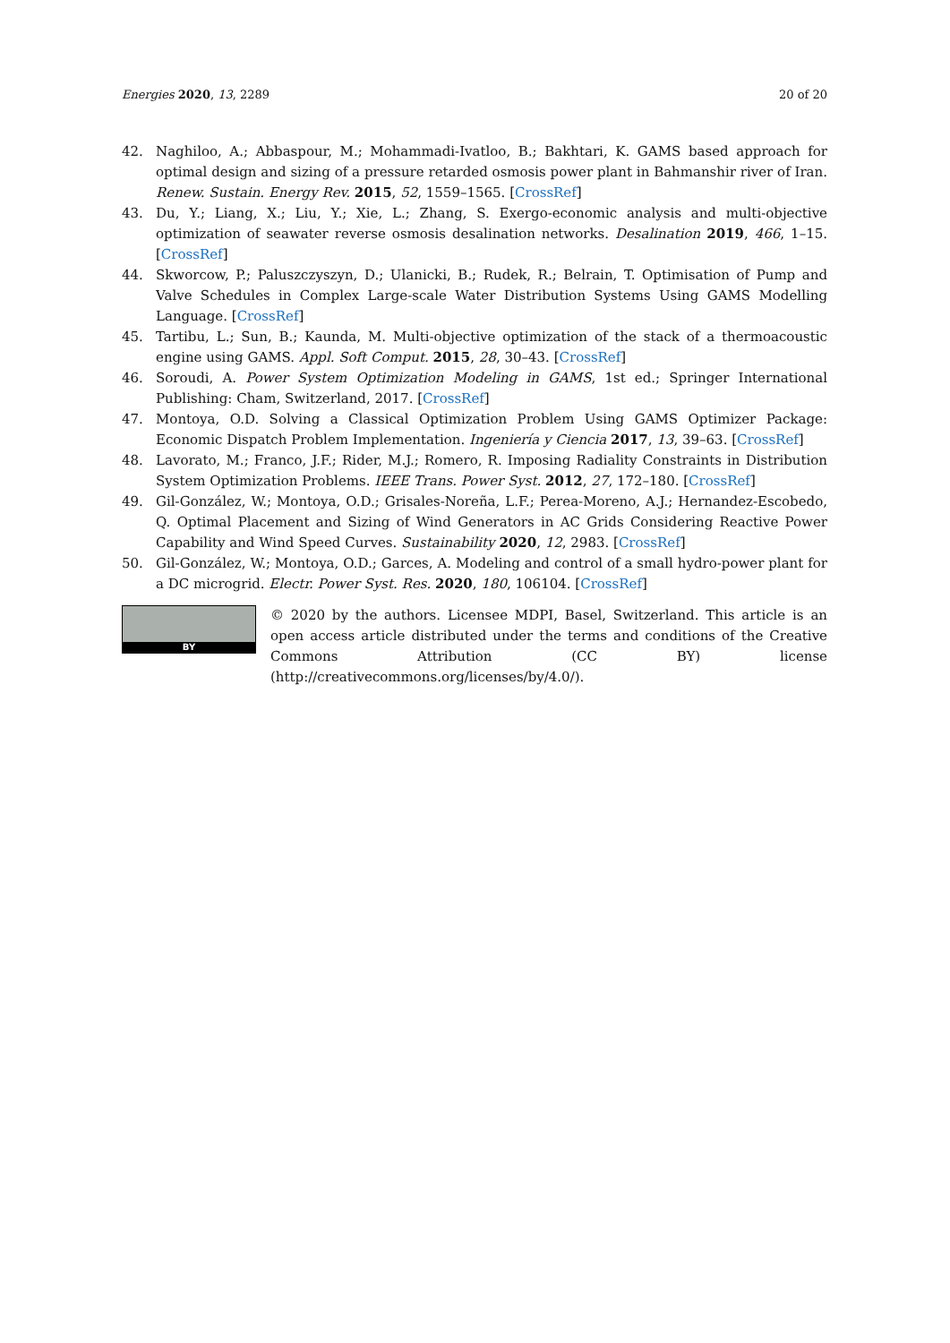Energies 2020, 13, 2289 20 of 20
42. Naghiloo, A.; Abbaspour, M.; Mohammadi-Ivatloo, B.; Bakhtari, K. GAMS based approach for optimal design and sizing of a pressure retarded osmosis power plant in Bahmanshir river of Iran. Renew. Sustain. Energy Rev. 2015, 52, 1559–1565. [CrossRef]
43. Du, Y.; Liang, X.; Liu, Y.; Xie, L.; Zhang, S. Exergo-economic analysis and multi-objective optimization of seawater reverse osmosis desalination networks. Desalination 2019, 466, 1–15. [CrossRef]
44. Skworcow, P.; Paluszczyszyn, D.; Ulanicki, B.; Rudek, R.; Belrain, T. Optimisation of Pump and Valve Schedules in Complex Large-scale Water Distribution Systems Using GAMS Modelling Language. [CrossRef]
45. Tartibu, L.; Sun, B.; Kaunda, M. Multi-objective optimization of the stack of a thermoacoustic engine using GAMS. Appl. Soft Comput. 2015, 28, 30–43. [CrossRef]
46. Soroudi, A. Power System Optimization Modeling in GAMS, 1st ed.; Springer International Publishing: Cham, Switzerland, 2017. [CrossRef]
47. Montoya, O.D. Solving a Classical Optimization Problem Using GAMS Optimizer Package: Economic Dispatch Problem Implementation. Ingeniería y Ciencia 2017, 13, 39–63. [CrossRef]
48. Lavorato, M.; Franco, J.F.; Rider, M.J.; Romero, R. Imposing Radiality Constraints in Distribution System Optimization Problems. IEEE Trans. Power Syst. 2012, 27, 172–180. [CrossRef]
49. Gil-González, W.; Montoya, O.D.; Grisales-Noreña, L.F.; Perea-Moreno, A.J.; Hernandez-Escobedo, Q. Optimal Placement and Sizing of Wind Generators in AC Grids Considering Reactive Power Capability and Wind Speed Curves. Sustainability 2020, 12, 2983. [CrossRef]
50. Gil-González, W.; Montoya, O.D.; Garces, A. Modeling and control of a small hydro-power plant for a DC microgrid. Electr. Power Syst. Res. 2020, 180, 106104. [CrossRef]
BY
© 2020 by the authors. Licensee MDPI, Basel, Switzerland. This article is an open access article distributed under the terms and conditions of the Creative Commons Attribution (CC BY) license (http://creativecommons.org/licenses/by/4.0/).